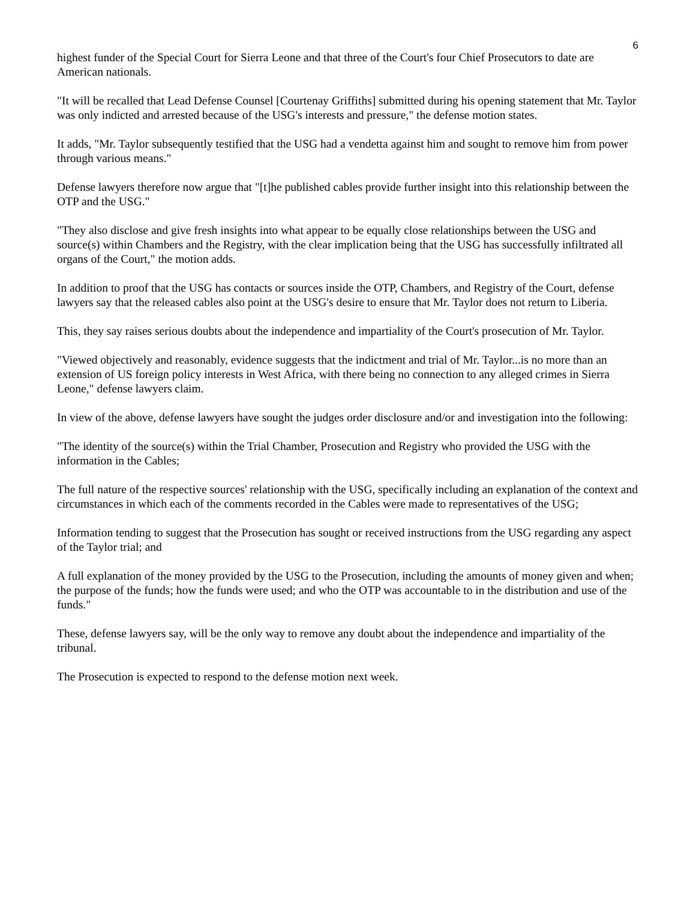6
highest funder of the Special Court for Sierra Leone and that three of the Court's four Chief Prosecutors to date are American nationals.
"It will be recalled that Lead Defense Counsel [Courtenay Griffiths] submitted during his opening statement that Mr. Taylor was only indicted and arrested because of the USG's interests and pressure," the defense motion states.
It adds, "Mr. Taylor subsequently testified that the USG had a vendetta against him and sought to remove him from power through various means."
Defense lawyers therefore now argue that "[t]he published cables provide further insight into this relationship between the OTP and the USG."
"They also disclose and give fresh insights into what appear to be equally close relationships between the USG and source(s) within Chambers and the Registry, with the clear implication being that the USG has successfully infiltrated all organs of the Court," the motion adds.
In addition to proof that the USG has contacts or sources inside the OTP, Chambers, and Registry of the Court, defense lawyers say that the released cables also point at the USG's desire to ensure that Mr. Taylor does not return to Liberia.
This, they say raises serious doubts about the independence and impartiality of the Court's prosecution of Mr. Taylor.
"Viewed objectively and reasonably, evidence suggests that the indictment and trial of Mr. Taylor...is no more than an extension of US foreign policy interests in West Africa, with there being no connection to any alleged crimes in Sierra Leone," defense lawyers claim.
In view of the above, defense lawyers have sought the judges order disclosure and/or and investigation into the following:
"The identity of the source(s) within the Trial Chamber, Prosecution and Registry who provided the USG with the information in the Cables;
The full nature of the respective sources' relationship with the USG, specifically including an explanation of the context and circumstances in which each of the comments recorded in the Cables were made to representatives of the USG;
Information tending to suggest that the Prosecution has sought or received instructions from the USG regarding any aspect of the Taylor trial; and
A full explanation of the money provided by the USG to the Prosecution, including the amounts of money given and when; the purpose of the funds; how the funds were used; and who the OTP was accountable to in the distribution and use of the funds."
These, defense lawyers say, will be the only way to remove any doubt about the independence and impartiality of the tribunal.
The Prosecution is expected to respond to the defense motion next week.